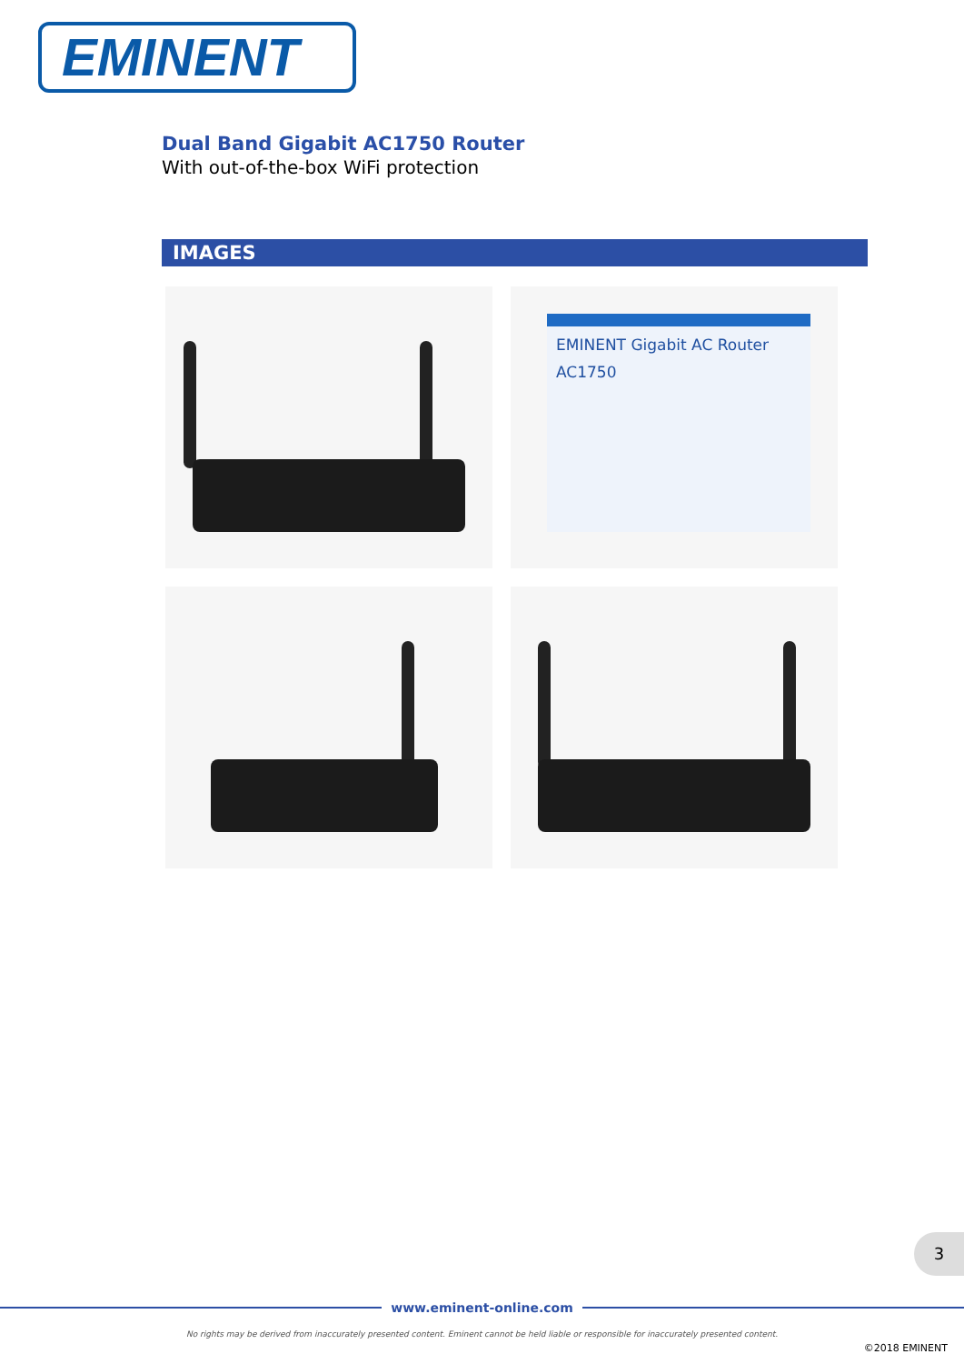EMINENT
Dual Band Gigabit AC1750 Router
With out-of-the-box WiFi protection
IMAGES
EMINENT Gigabit AC Router
AC1750
3
www.eminent-online.com
No rights may be derived from inaccurately presented content. Eminent cannot be held liable or responsible for inaccurately presented content.
©2018 EMINENT